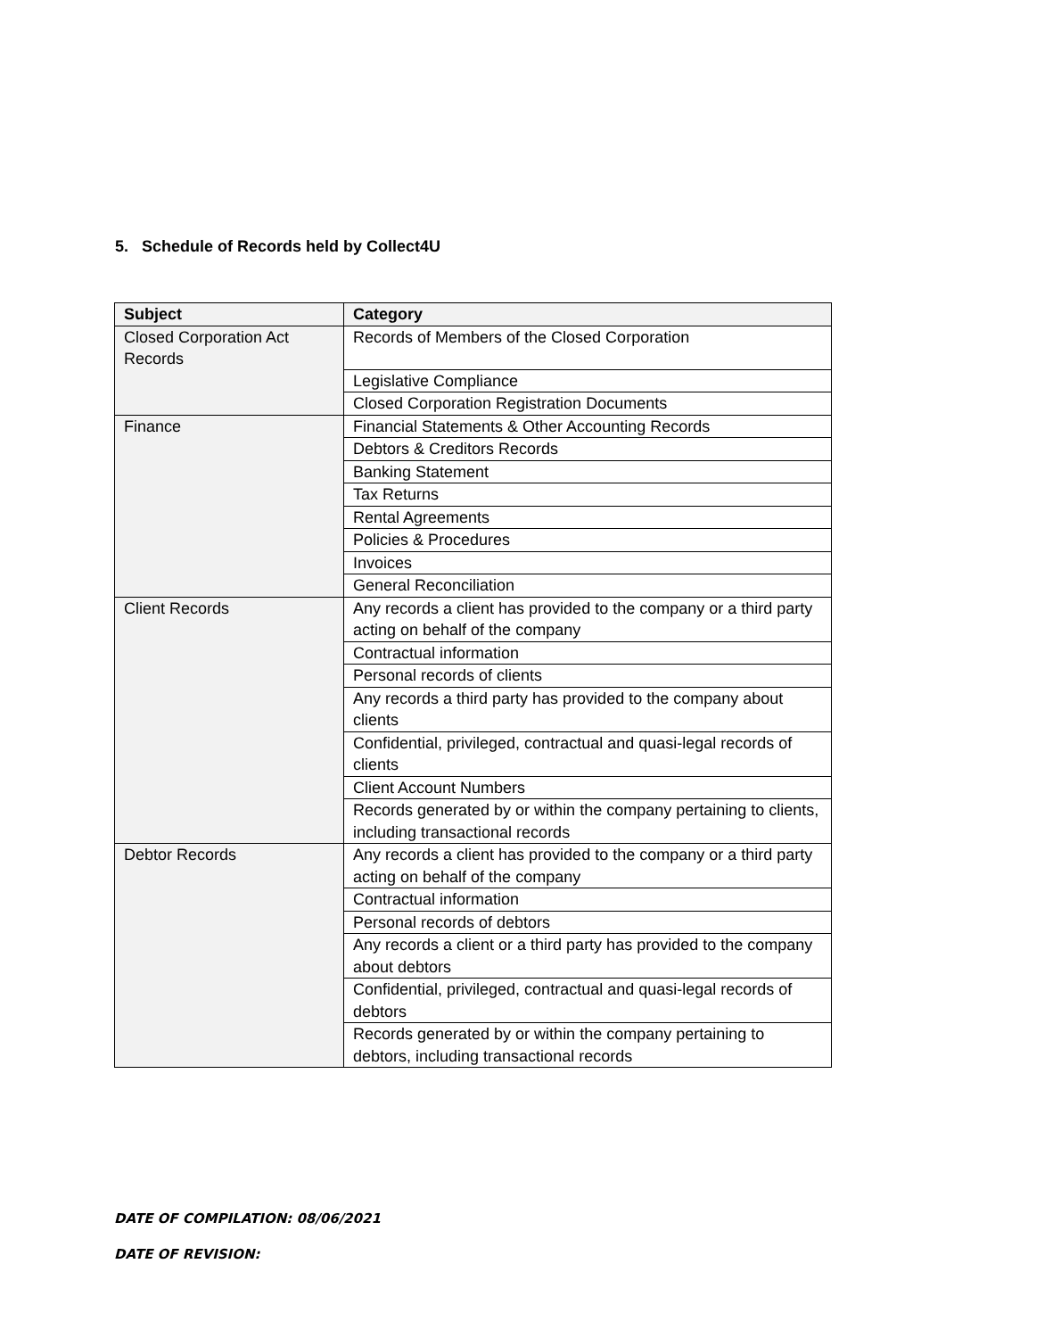5. Schedule of Records held by Collect4U
| Subject | Category |
| --- | --- |
| Closed Corporation Act Records | Records of Members of the Closed Corporation |
| | Legislative Compliance |
| | Closed Corporation Registration Documents |
| Finance | Financial Statements & Other Accounting Records |
| | Debtors & Creditors Records |
| | Banking Statement |
| | Tax Returns |
| | Rental Agreements |
| | Policies & Procedures |
| | Invoices |
| | General Reconciliation |
| Client Records | Any records a client has provided to the company or a third party acting on behalf of the company |
| | Contractual information |
| | Personal records of clients |
| | Any records a third party has provided to the company about clients |
| | Confidential, privileged, contractual and quasi-legal records of clients |
| | Client Account Numbers |
| | Records generated by or within the company pertaining to clients, including transactional records |
| Debtor Records | Any records a client has provided to the company or a third party acting on behalf of the company |
| | Contractual information |
| | Personal records of debtors |
| | Any records a client or a third party has provided to the company about debtors |
| | Confidential, privileged, contractual and quasi-legal records of debtors |
| | Records generated by or within the company pertaining to debtors, including transactional records |
DATE OF COMPILATION: 08/06/2021
DATE OF REVISION: